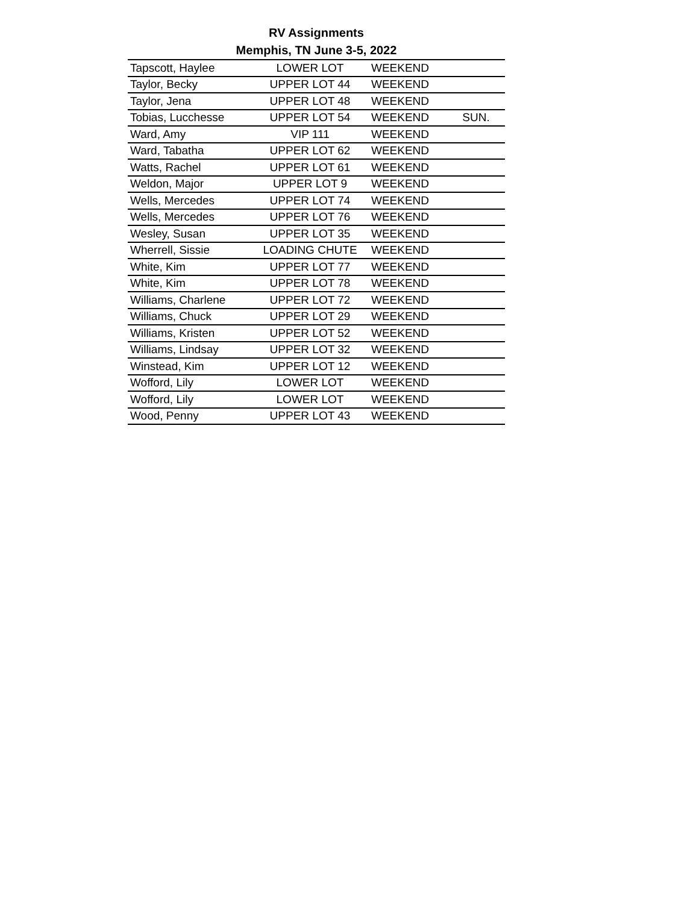RV Assignments
Memphis, TN June 3-5, 2022
| Tapscott, Haylee | LOWER LOT | WEEKEND | |
| Taylor, Becky | UPPER LOT 44 | WEEKEND | |
| Taylor, Jena | UPPER LOT 48 | WEEKEND | |
| Tobias, Lucchesse | UPPER LOT 54 | WEEKEND | SUN. |
| Ward, Amy | VIP 111 | WEEKEND | |
| Ward, Tabatha | UPPER LOT 62 | WEEKEND | |
| Watts, Rachel | UPPER LOT 61 | WEEKEND | |
| Weldon, Major | UPPER LOT 9 | WEEKEND | |
| Wells, Mercedes | UPPER LOT 74 | WEEKEND | |
| Wells, Mercedes | UPPER LOT 76 | WEEKEND | |
| Wesley, Susan | UPPER LOT 35 | WEEKEND | |
| Wherrell, Sissie | LOADING CHUTE | WEEKEND | |
| White, Kim | UPPER LOT 77 | WEEKEND | |
| White, Kim | UPPER LOT 78 | WEEKEND | |
| Williams, Charlene | UPPER LOT 72 | WEEKEND | |
| Williams, Chuck | UPPER LOT 29 | WEEKEND | |
| Williams, Kristen | UPPER LOT 52 | WEEKEND | |
| Williams, Lindsay | UPPER LOT 32 | WEEKEND | |
| Winstead, Kim | UPPER LOT 12 | WEEKEND | |
| Wofford, Lily | LOWER LOT | WEEKEND | |
| Wofford, Lily | LOWER LOT | WEEKEND | |
| Wood, Penny | UPPER LOT 43 | WEEKEND | |